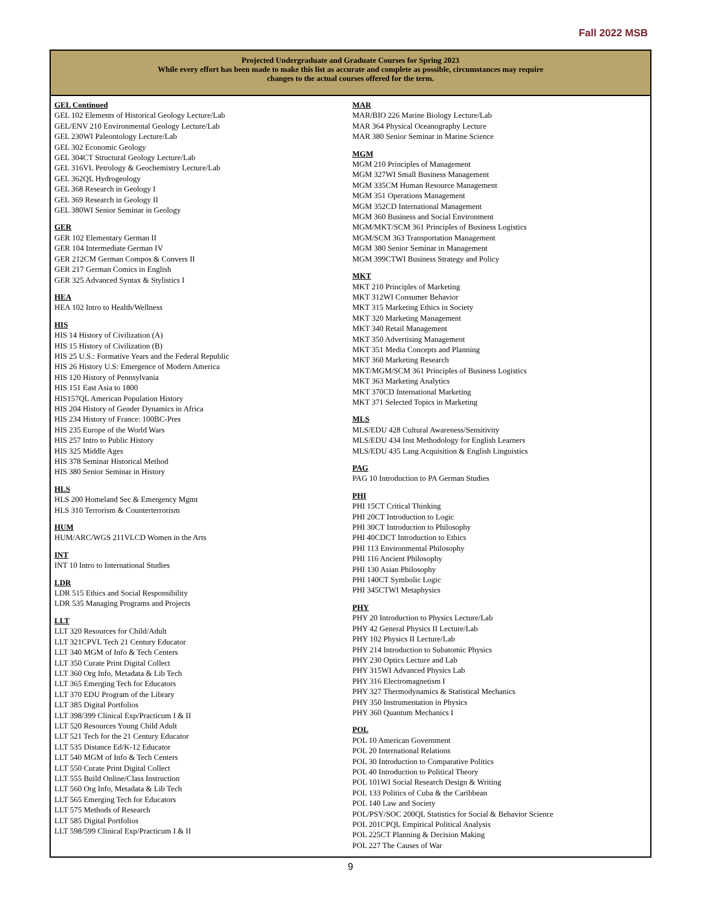Fall 2022 MSB
Projected Undergraduate and Graduate Courses for Spring 2023
While every effort has been made to make this list as accurate and complete as possible, circumstances may require
changes to the actual courses offered for the term.
GEL Continued
GEL 102 Elements of Historical Geology Lecture/Lab
GEL/ENV 210 Environmental Geology Lecture/Lab
GEL 230WI Paleontology Lecture/Lab
GEL 302 Economic Geology
GEL 304CT Structural Geology Lecture/Lab
GEL 316VL Petrology & Geochemistry Lecture/Lab
GEL 362QL Hydrogeology
GEL 368 Research in Geology I
GEL 369 Research in Geology II
GEL 380WI Senior Seminar in Geology
GER
GER 102 Elementary German II
GER 104 Intermediate German IV
GER 212CM German Compos & Convers II
GER 217 German Comics in English
GER 325 Advanced Syntax & Stylistics I
HEA
HEA 102 Intro to Health/Wellness
HIS
HIS 14 History of Civilization (A)
HIS 15 History of Civilization (B)
HIS 25 U.S.: Formative Years and the Federal Republic
HIS 26 History U.S: Emergence of Modern America
HIS 120 History of Pennsylvania
HIS 151 East Asia to 1800
HIS157QL American Population History
HIS 204 History of Gender Dynamics in Africa
HIS 234 History of France: 100BC-Pres
HIS 235 Europe of the World Wars
HIS 257 Intro to Public History
HIS 325 Middle Ages
HIS 378 Seminar Historical Method
HIS 380 Senior Seminar in History
HLS
HLS 200 Homeland Sec & Emergency Mgmt
HLS 310 Terrorism & Counterterrorism
HUM
HUM/ARC/WGS 211VLCD Women in the Arts
INT
INT 10 Intro to International Studies
LDR
LDR 515 Ethics and Social Responsibility
LDR 535 Managing Programs and Projects
LLT
LLT 320 Resources for Child/Adult
LLT 321CPVL Tech 21 Century Educator
LLT 340 MGM of Info & Tech Centers
LLT 350 Curate Print Digital Collect
LLT 360 Org Info, Metadata & Lib Tech
LLT 365 Emerging Tech for Educators
LLT 370 EDU Program of the Library
LLT 385 Digital Portfolios
LLT 398/399 Clinical Exp/Practicum I & II
LLT 520 Resources Young Child Adult
LLT 521 Tech for the 21 Century Educator
LLT 535 Distance Ed/K-12 Educator
LLT 540 MGM of Info & Tech Centers
LLT 550 Curate Print Digital Collect
LLT 555 Build Online/Class Instruction
LLT 560 Org Info, Metadata & Lib Tech
LLT 565 Emerging Tech for Educators
LLT 575 Methods of Research
LLT 585 Digital Portfolios
LLT 598/599 Clinical Exp/Practicum I & II
MAR
MAR/BIO 226 Marine Biology Lecture/Lab
MAR 364 Physical Oceanography Lecture
MAR 380 Senior Seminar in Marine Science
MGM
MGM 210 Principles of Management
MGM 327WI Small Business Management
MGM 335CM Human Resource Management
MGM 351 Operations Management
MGM 352CD International Management
MGM 360 Business and Social Environment
MGM/MKT/SCM 361 Principles of Business Logistics
MGM/SCM 363 Transportation Management
MGM 380 Senior Seminar in Management
MGM 399CTWI Business Strategy and Policy
MKT
MKT 210 Principles of Marketing
MKT 312WI Consumer Behavior
MKT 315 Marketing Ethics in Society
MKT 320 Marketing Management
MKT 340 Retail Management
MKT 350 Advertising Management
MKT 351 Media Concepts and Planning
MKT 360 Marketing Research
MKT/MGM/SCM 361 Principles of Business Logistics
MKT 363 Marketing Analytics
MKT 370CD International Marketing
MKT 371 Selected Topics in Marketing
MLS
MLS/EDU 428 Cultural Awareness/Sensitivity
MLS/EDU 434 Inst Methodology for English Learners
MLS/EDU 435 Lang Acquisition & English Linguistics
PAG
PAG 10 Introduction to PA German Studies
PHI
PHI 15CT Critical Thinking
PHI 20CT Introduction to Logic
PHI 30CT Introduction to Philosophy
PHI 40CDCT Introduction to Ethics
PHI 113 Environmental Philosophy
PHI 116 Ancient Philosophy
PHI 130 Asian Philosophy
PHI 140CT Symbolic Logic
PHI 345CTWI Metaphysics
PHY
PHY 20 Introduction to Physics Lecture/Lab
PHY 42 General Physics II Lecture/Lab
PHY 102 Physics II Lecture/Lab
PHY 214 Introduction to Subatomic Physics
PHY 230 Optics Lecture and Lab
PHY 315WI Advanced Physics Lab
PHY 316 Electromagnetism I
PHY 327 Thermodynamics & Statistical Mechanics
PHY 350 Instrumentation in Physics
PHY 360 Quantum Mechanics I
POL
POL 10 American Government
POL 20 International Relations
POL 30 Introduction to Comparative Politics
POL 40 Introduction to Political Theory
POL 101WI Social Research Design & Writing
POL 133 Politics of Cuba & the Caribbean
POL 140 Law and Society
POL/PSY/SOC 200QL Statistics for Social & Behavior Science
POL 201CPQL Empirical Political Analysis
POL 225CT Planning & Decision Making
POL 227 The Causes of War
9